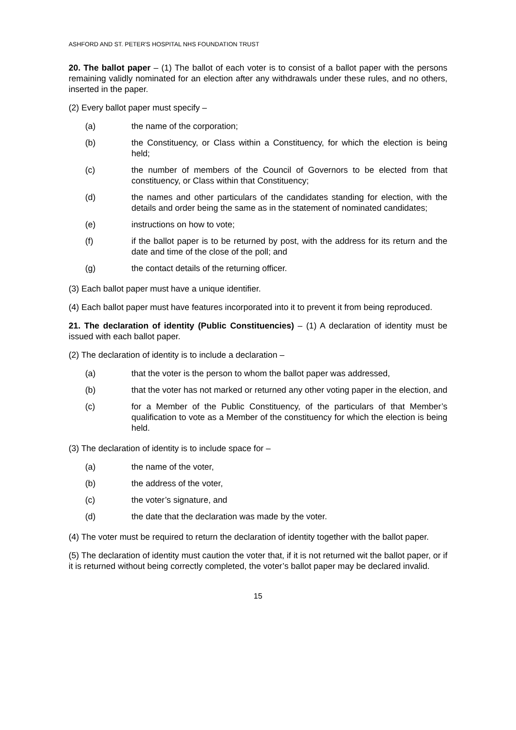ASHFORD AND ST. PETER'S HOSPITAL NHS FOUNDATION TRUST
20. The ballot paper – (1) The ballot of each voter is to consist of a ballot paper with the persons remaining validly nominated for an election after any withdrawals under these rules, and no others, inserted in the paper.
(2) Every ballot paper must specify –
(a) the name of the corporation;
(b) the Constituency, or Class within a Constituency, for which the election is being held;
(c) the number of members of the Council of Governors to be elected from that constituency, or Class within that Constituency;
(d) the names and other particulars of the candidates standing for election, with the details and order being the same as in the statement of nominated candidates;
(e) instructions on how to vote;
(f) if the ballot paper is to be returned by post, with the address for its return and the date and time of the close of the poll; and
(g) the contact details of the returning officer.
(3) Each ballot paper must have a unique identifier.
(4) Each ballot paper must have features incorporated into it to prevent it from being reproduced.
21. The declaration of identity (Public Constituencies) – (1) A declaration of identity must be issued with each ballot paper.
(2) The declaration of identity is to include a declaration –
(a) that the voter is the person to whom the ballot paper was addressed,
(b) that the voter has not marked or returned any other voting paper in the election, and
(c) for a Member of the Public Constituency, of the particulars of that Member’s qualification to vote as a Member of the constituency for which the election is being held.
(3) The declaration of identity is to include space for –
(a) the name of the voter,
(b) the address of the voter,
(c) the voter’s signature, and
(d) the date that the declaration was made by the voter.
(4) The voter must be required to return the declaration of identity together with the ballot paper.
(5) The declaration of identity must caution the voter that, if it is not returned wit the ballot paper, or if it is returned without being correctly completed, the voter’s ballot paper may be declared invalid.
15